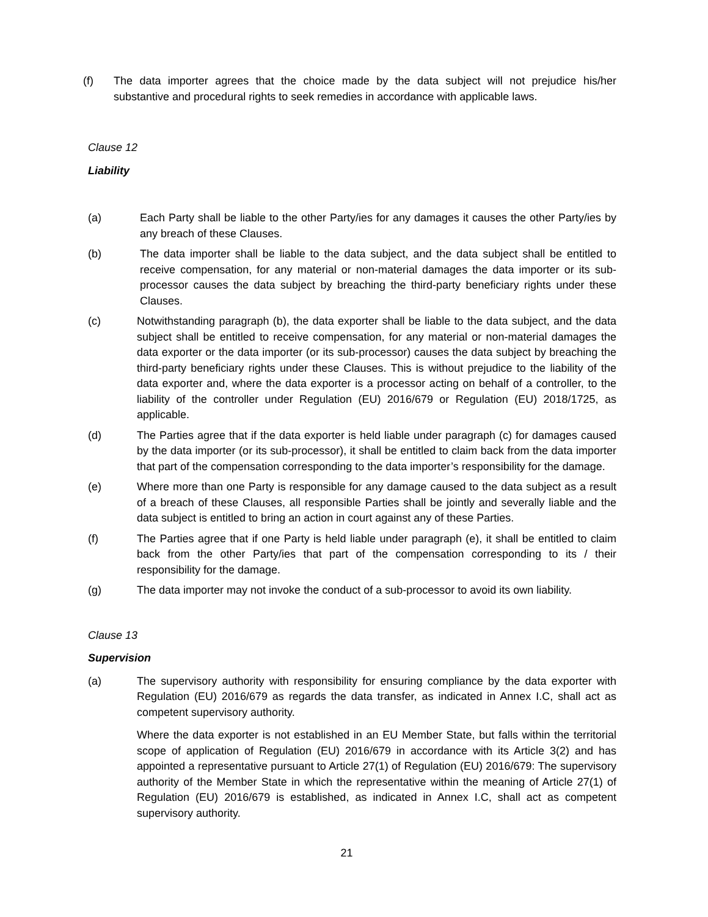(f) The data importer agrees that the choice made by the data subject will not prejudice his/her substantive and procedural rights to seek remedies in accordance with applicable laws.
Clause 12
Liability
(a) Each Party shall be liable to the other Party/ies for any damages it causes the other Party/ies by any breach of these Clauses.
(b) The data importer shall be liable to the data subject, and the data subject shall be entitled to receive compensation, for any material or non-material damages the data importer or its sub-processor causes the data subject by breaching the third-party beneficiary rights under these Clauses.
(c) Notwithstanding paragraph (b), the data exporter shall be liable to the data subject, and the data subject shall be entitled to receive compensation, for any material or non-material damages the data exporter or the data importer (or its sub-processor) causes the data subject by breaching the third-party beneficiary rights under these Clauses. This is without prejudice to the liability of the data exporter and, where the data exporter is a processor acting on behalf of a controller, to the liability of the controller under Regulation (EU) 2016/679 or Regulation (EU) 2018/1725, as applicable.
(d) The Parties agree that if the data exporter is held liable under paragraph (c) for damages caused by the data importer (or its sub-processor), it shall be entitled to claim back from the data importer that part of the compensation corresponding to the data importer’s responsibility for the damage.
(e) Where more than one Party is responsible for any damage caused to the data subject as a result of a breach of these Clauses, all responsible Parties shall be jointly and severally liable and the data subject is entitled to bring an action in court against any of these Parties.
(f) The Parties agree that if one Party is held liable under paragraph (e), it shall be entitled to claim back from the other Party/ies that part of the compensation corresponding to its / their responsibility for the damage.
(g) The data importer may not invoke the conduct of a sub-processor to avoid its own liability.
Clause 13
Supervision
(a) The supervisory authority with responsibility for ensuring compliance by the data exporter with Regulation (EU) 2016/679 as regards the data transfer, as indicated in Annex I.C, shall act as competent supervisory authority.
Where the data exporter is not established in an EU Member State, but falls within the territorial scope of application of Regulation (EU) 2016/679 in accordance with its Article 3(2) and has appointed a representative pursuant to Article 27(1) of Regulation (EU) 2016/679: The supervisory authority of the Member State in which the representative within the meaning of Article 27(1) of Regulation (EU) 2016/679 is established, as indicated in Annex I.C, shall act as competent supervisory authority.
21